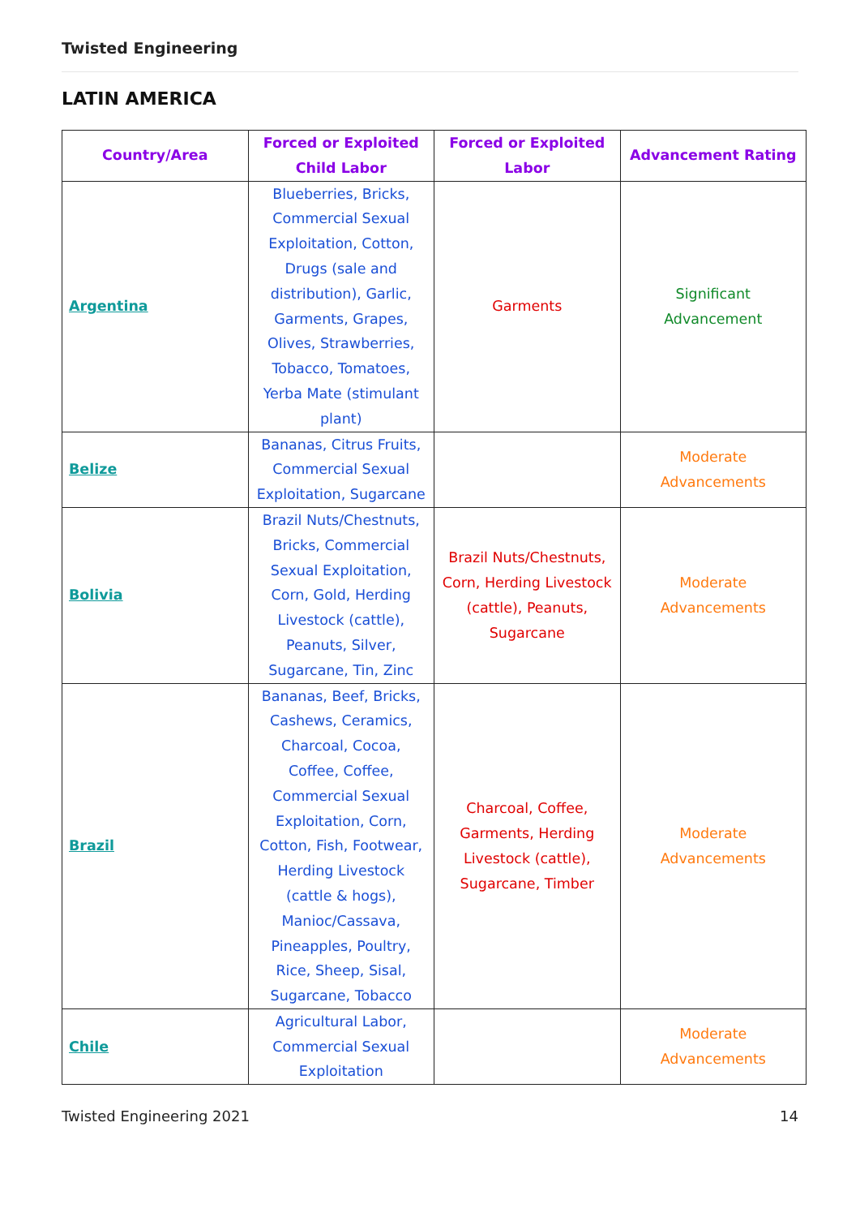Twisted Engineering
LATIN AMERICA
| Country/Area | Forced or Exploited Child Labor | Forced or Exploited Labor | Advancement Rating |
| --- | --- | --- | --- |
| Argentina | Blueberries, Bricks, Commercial Sexual Exploitation, Cotton, Drugs (sale and distribution), Garlic, Garments, Grapes, Olives, Strawberries, Tobacco, Tomatoes, Yerba Mate (stimulant plant) | Garments | Significant Advancement |
| Belize | Bananas, Citrus Fruits, Commercial Sexual Exploitation, Sugarcane | | Moderate Advancements |
| Bolivia | Brazil Nuts/Chestnuts, Bricks, Commercial Sexual Exploitation, Corn, Gold, Herding Livestock (cattle), Peanuts, Silver, Sugarcane, Tin, Zinc | Brazil Nuts/Chestnuts, Corn, Herding Livestock (cattle), Peanuts, Sugarcane | Moderate Advancements |
| Brazil | Bananas, Beef, Bricks, Cashews, Ceramics, Charcoal, Cocoa, Coffee, Coffee, Commercial Sexual Exploitation, Corn, Cotton, Fish, Footwear, Herding Livestock (cattle & hogs), Manioc/Cassava, Pineapples, Poultry, Rice, Sheep, Sisal, Sugarcane, Tobacco | Charcoal, Coffee, Garments, Herding Livestock (cattle), Sugarcane, Timber | Moderate Advancements |
| Chile | Agricultural Labor, Commercial Sexual Exploitation | | Moderate Advancements |
Twisted Engineering 2021 14